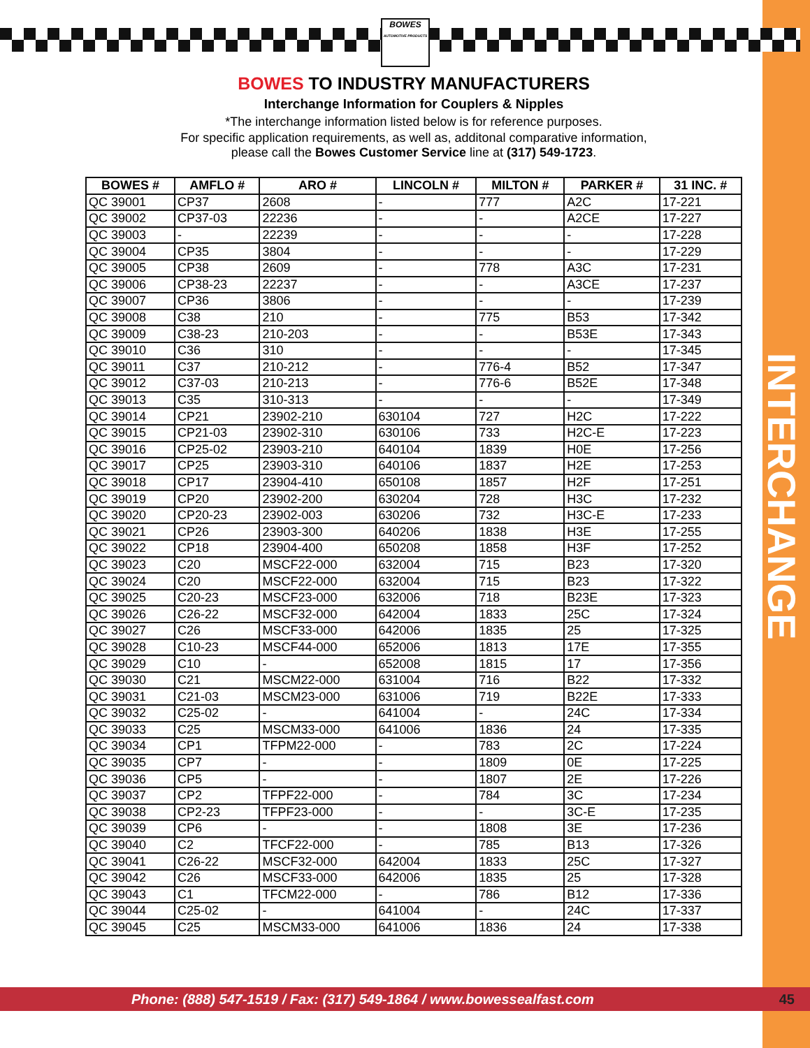BOWES
AUTOMOTIVE PRODUCTS
BOWES TO INDUSTRY MANUFACTURERS
Interchange Information for Couplers & Nipples
*The interchange information listed below is for reference purposes.
For specific application requirements, as well as, additonal comparative information,
please call the Bowes Customer Service line at (317) 549-1723.
| BOWES # | AMFLO # | ARO # | LINCOLN # | MILTON # | PARKER # | 31 INC. # |
| --- | --- | --- | --- | --- | --- | --- |
| QC 39001 | CP37 | 2608 | - | 777 | A2C | 17-221 |
| QC 39002 | CP37-03 | 22236 | - | - | A2CE | 17-227 |
| QC 39003 | - | 22239 | - | - | - | 17-228 |
| QC 39004 | CP35 | 3804 | - | - | - | 17-229 |
| QC 39005 | CP38 | 2609 | - | 778 | A3C | 17-231 |
| QC 39006 | CP38-23 | 22237 | - | - | A3CE | 17-237 |
| QC 39007 | CP36 | 3806 | - | - | - | 17-239 |
| QC 39008 | C38 | 210 | - | 775 | B53 | 17-342 |
| QC 39009 | C38-23 | 210-203 | - | - | B53E | 17-343 |
| QC 39010 | C36 | 310 | - | - | - | 17-345 |
| QC 39011 | C37 | 210-212 | - | 776-4 | B52 | 17-347 |
| QC 39012 | C37-03 | 210-213 | - | 776-6 | B52E | 17-348 |
| QC 39013 | C35 | 310-313 | - | - | - | 17-349 |
| QC 39014 | CP21 | 23902-210 | 630104 | 727 | H2C | 17-222 |
| QC 39015 | CP21-03 | 23902-310 | 630106 | 733 | H2C-E | 17-223 |
| QC 39016 | CP25-02 | 23903-210 | 640104 | 1839 | H0E | 17-256 |
| QC 39017 | CP25 | 23903-310 | 640106 | 1837 | H2E | 17-253 |
| QC 39018 | CP17 | 23904-410 | 650108 | 1857 | H2F | 17-251 |
| QC 39019 | CP20 | 23902-200 | 630204 | 728 | H3C | 17-232 |
| QC 39020 | CP20-23 | 23902-003 | 630206 | 732 | H3C-E | 17-233 |
| QC 39021 | CP26 | 23903-300 | 640206 | 1838 | H3E | 17-255 |
| QC 39022 | CP18 | 23904-400 | 650208 | 1858 | H3F | 17-252 |
| QC 39023 | C20 | MSCF22-000 | 632004 | 715 | B23 | 17-320 |
| QC 39024 | C20 | MSCF22-000 | 632004 | 715 | B23 | 17-322 |
| QC 39025 | C20-23 | MSCF23-000 | 632006 | 718 | B23E | 17-323 |
| QC 39026 | C26-22 | MSCF32-000 | 642004 | 1833 | 25C | 17-324 |
| QC 39027 | C26 | MSCF33-000 | 642006 | 1835 | 25 | 17-325 |
| QC 39028 | C10-23 | MSCF44-000 | 652006 | 1813 | 17E | 17-355 |
| QC 39029 | C10 | - | 652008 | 1815 | 17 | 17-356 |
| QC 39030 | C21 | MSCM22-000 | 631004 | 716 | B22 | 17-332 |
| QC 39031 | C21-03 | MSCM23-000 | 631006 | 719 | B22E | 17-333 |
| QC 39032 | C25-02 | - | 641004 | - | 24C | 17-334 |
| QC 39033 | C25 | MSCM33-000 | 641006 | 1836 | 24 | 17-335 |
| QC 39034 | CP1 | TFPM22-000 | - | 783 | 2C | 17-224 |
| QC 39035 | CP7 | - | - | 1809 | 0E | 17-225 |
| QC 39036 | CP5 | - | - | 1807 | 2E | 17-226 |
| QC 39037 | CP2 | TFPF22-000 | - | 784 | 3C | 17-234 |
| QC 39038 | CP2-23 | TFPF23-000 | - | - | 3C-E | 17-235 |
| QC 39039 | CP6 | - | - | 1808 | 3E | 17-236 |
| QC 39040 | C2 | TFCF22-000 | - | 785 | B13 | 17-326 |
| QC 39041 | C26-22 | MSCF32-000 | 642004 | 1833 | 25C | 17-327 |
| QC 39042 | C26 | MSCF33-000 | 642006 | 1835 | 25 | 17-328 |
| QC 39043 | C1 | TFCM22-000 | - | 786 | B12 | 17-336 |
| QC 39044 | C25-02 | - | 641004 | - | 24C | 17-337 |
| QC 39045 | C25 | MSCM33-000 | 641006 | 1836 | 24 | 17-338 |
INTERCHANGE
Phone: (888) 547-1519 / Fax: (317) 549-1864 / www.bowessealfast.com 45